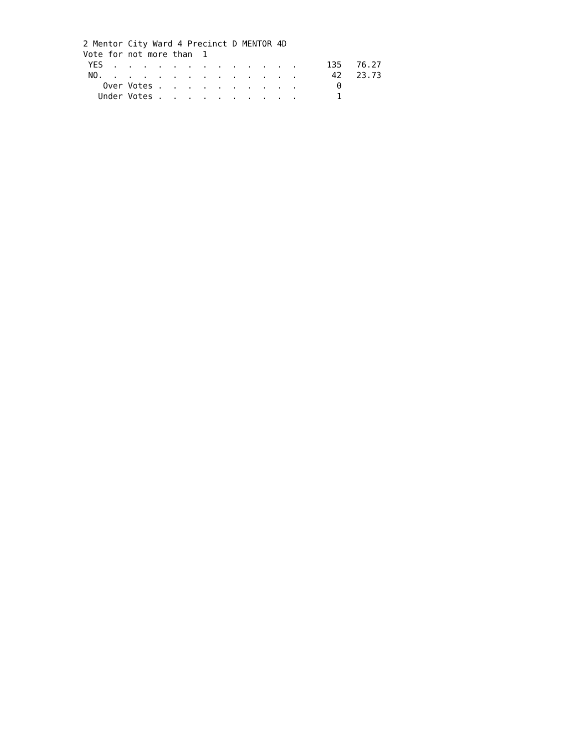2 Mentor City Ward 4 Precinct D MENTOR 4D
Vote for not more than  1
 YES  .  .  .  .  .  .  .  .  .  .  .  .  .      135   76.27
 NO.  .  .  .  .  .  .  .  .  .  .  .  .  .       42   23.73
    Over Votes .  .  .  .  .  .  .  .  .  .        0
   Under Votes .  .  .  .  .  .  .  .  .  .        1